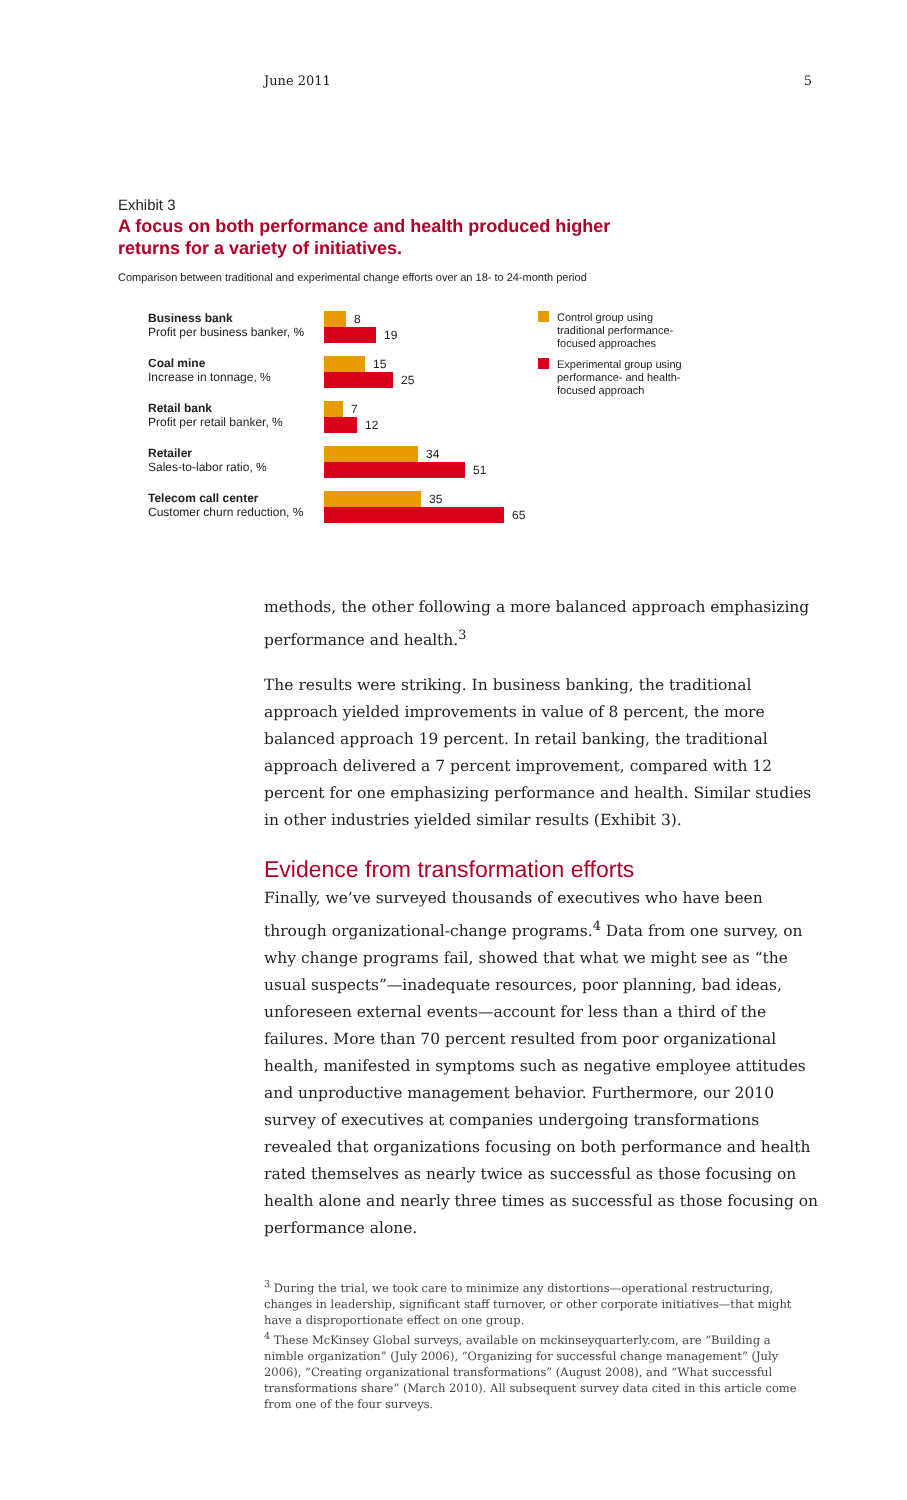June 2011 5
Exhibit 3
A focus on both performance and health produced higher
returns for a variety of initiatives.
Comparison between traditional and experimental change efforts over an 18- to 24-month period
Business bank
Profit per business banker, %
8
19
Coal mine
Increase in tonnage, %
15
25
Retail bank
Profit per retail banker, %
7
12
Retailer
Sales-to-labor ratio, %
34
51
Telecom call center
Customer churn reduction, %
35
65
Control group using traditional performance-focused approaches
Experimental group using performance- and health-focused approach
methods, the other following a more balanced approach emphasizing performance and health.<sup>3</sup>
The results were striking. In business banking, the traditional approach yielded improvements in value of 8 percent, the more balanced approach 19 percent. In retail banking, the traditional approach delivered a 7 percent improvement, compared with 12 percent for one emphasizing performance and health. Similar studies in other industries yielded similar results (Exhibit 3).
Evidence from transformation efforts
Finally, we’ve surveyed thousands of executives who have been through organizational-change programs.<sup>4</sup> Data from one survey, on why change programs fail, showed that what we might see as “the usual suspects”—inadequate resources, poor planning, bad ideas, unforeseen external events—account for less than a third of the failures. More than 70 percent resulted from poor organizational health, manifested in symptoms such as negative employee attitudes and unproductive management behavior. Furthermore, our 2010 survey of executives at companies undergoing transformations revealed that organizations focusing on both performance and health rated themselves as nearly twice as successful as those focusing on health alone and nearly three times as successful as those focusing on performance alone.
<sup>3</sup> During the trial, we took care to minimize any distortions—operational restructuring, changes in leadership, significant staff turnover, or other corporate initiatives—that might have a disproportionate effect on one group.
<sup>4</sup> These McKinsey Global surveys, available on mckinseyquarterly.com, are “Building a nimble organization” (July 2006), “Organizing for successful change management” (July 2006), “Creating organizational transformations” (August 2008), and “What successful transformations share” (March 2010). All subsequent survey data cited in this article come from one of the four surveys.